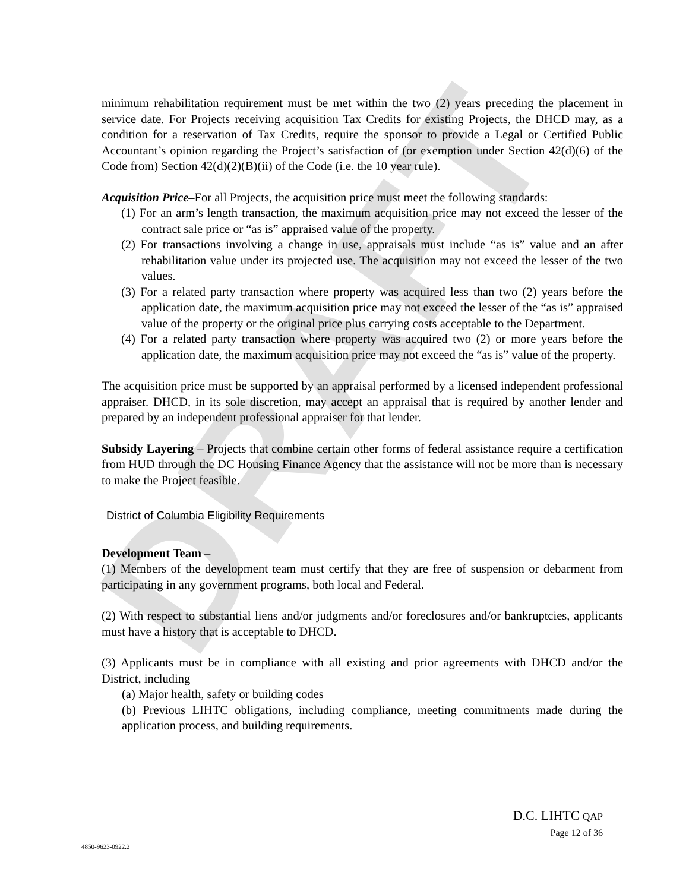DRAFT
minimum rehabilitation requirement must be met within the two (2) years preceding the placement in service date. For Projects receiving acquisition Tax Credits for existing Projects, the DHCD may, as a condition for a reservation of Tax Credits, require the sponsor to provide a Legal or Certified Public Accountant’s opinion regarding the Project’s satisfaction of (or exemption under Section 42(d)(6) of the Code from) Section 42(d)(2)(B)(ii) of the Code (i.e. the 10 year rule).
Acquisition Price–For all Projects, the acquisition price must meet the following standards:
(1) For an arm’s length transaction, the maximum acquisition price may not exceed the lesser of the contract sale price or “as is” appraised value of the property.
(2) For transactions involving a change in use, appraisals must include “as is” value and an after rehabilitation value under its projected use. The acquisition may not exceed the lesser of the two values.
(3) For a related party transaction where property was acquired less than two (2) years before the application date, the maximum acquisition price may not exceed the lesser of the “as is” appraised value of the property or the original price plus carrying costs acceptable to the Department.
(4) For a related party transaction where property was acquired two (2) or more years before the application date, the maximum acquisition price may not exceed the “as is” value of the property.
The acquisition price must be supported by an appraisal performed by a licensed independent professional appraiser. DHCD, in its sole discretion, may accept an appraisal that is required by another lender and prepared by an independent professional appraiser for that lender.
Subsidy Layering – Projects that combine certain other forms of federal assistance require a certification from HUD through the DC Housing Finance Agency that the assistance will not be more than is necessary to make the Project feasible.
District of Columbia Eligibility Requirements
Development Team –
(1) Members of the development team must certify that they are free of suspension or debarment from participating in any government programs, both local and Federal.
(2) With respect to substantial liens and/or judgments and/or foreclosures and/or bankruptcies, applicants must have a history that is acceptable to DHCD.
(3) Applicants must be in compliance with all existing and prior agreements with DHCD and/or the District, including
(a) Major health, safety or building codes
(b) Previous LIHTC obligations, including compliance, meeting commitments made during the application process, and building requirements.
D.C. LIHTC QAP
Page 12 of 36
4850-9623-0922.2